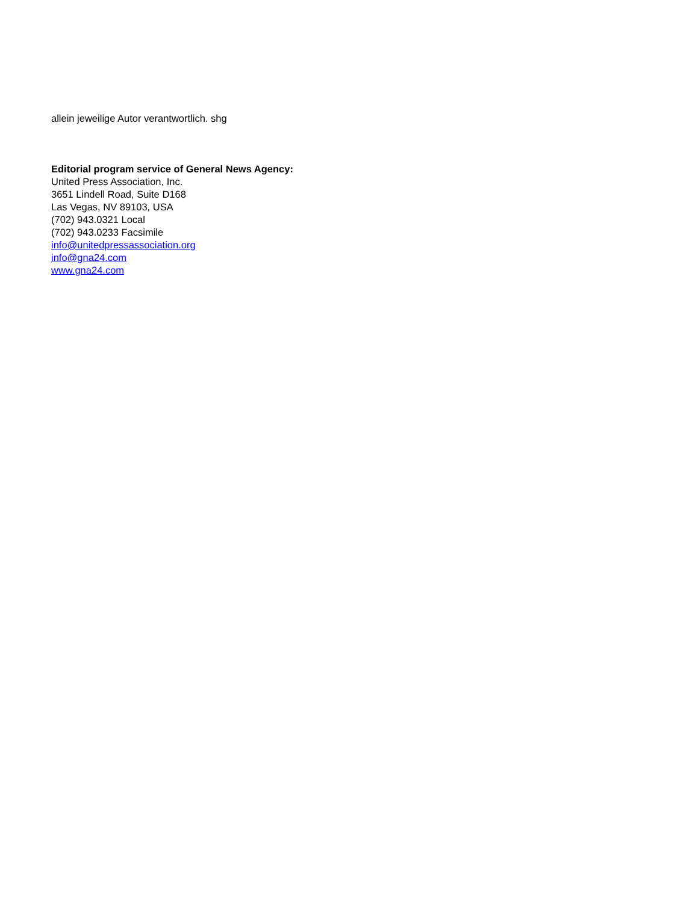allein jeweilige Autor verantwortlich. shg
Editorial program service of General News Agency:
United Press Association, Inc.
3651 Lindell Road, Suite D168
Las Vegas, NV 89103, USA
(702) 943.0321 Local
(702) 943.0233 Facsimile
info@unitedpressassociation.org
info@gna24.com
www.gna24.com